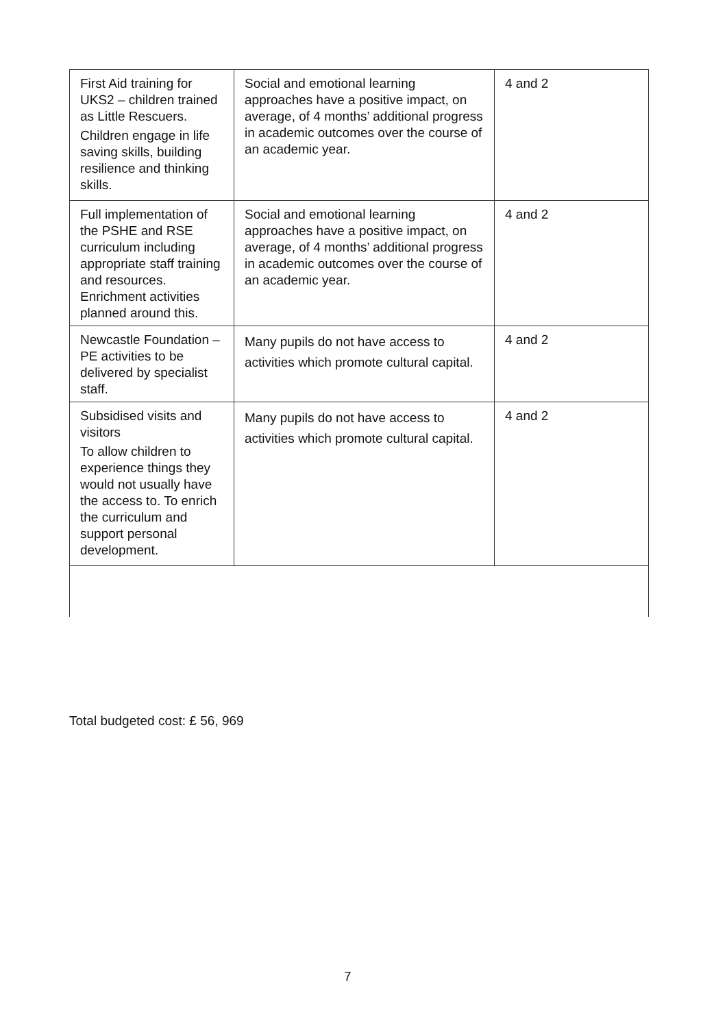| First Aid training for UKS2 – children trained as Little Rescuers. Children engage in life saving skills, building resilience and thinking skills. | Social and emotional learning approaches have a positive impact, on average, of 4 months’ additional progress in academic outcomes over the course of an academic year. | 4 and 2 |
| Full implementation of the PSHE and RSE curriculum including appropriate staff training and resources. Enrichment activities planned around this. | Social and emotional learning approaches have a positive impact, on average, of 4 months’ additional progress in academic outcomes over the course of an academic year. | 4 and 2 |
| Newcastle Foundation – PE activities to be delivered by specialist staff. | Many pupils do not have access to activities which promote cultural capital. | 4 and 2 |
| Subsidised visits and visitors To allow children to experience things they would not usually have the access to. To enrich the curriculum and support personal development. | Many pupils do not have access to activities which promote cultural capital. | 4 and 2 |
Total budgeted cost: £ 56, 969
7